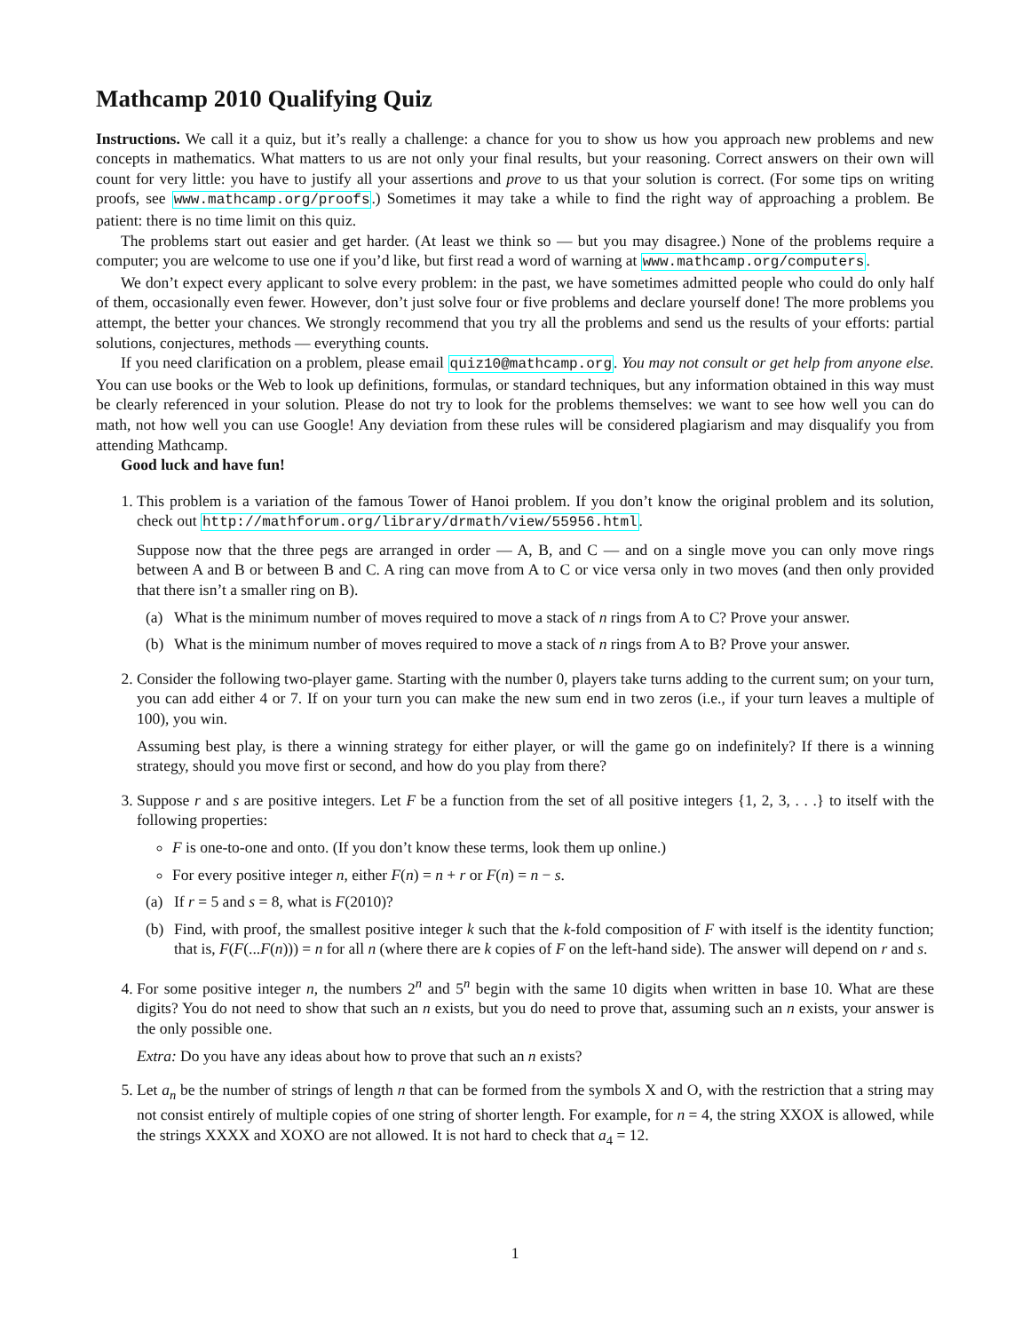Mathcamp 2010 Qualifying Quiz
Instructions. We call it a quiz, but it’s really a challenge: a chance for you to show us how you approach new problems and new concepts in mathematics. What matters to us are not only your final results, but your reasoning. Correct answers on their own will count for very little: you have to justify all your assertions and prove to us that your solution is correct. (For some tips on writing proofs, see www.mathcamp.org/proofs.) Sometimes it may take a while to find the right way of approaching a problem. Be patient: there is no time limit on this quiz.
The problems start out easier and get harder. (At least we think so — but you may disagree.) None of the problems require a computer; you are welcome to use one if you’d like, but first read a word of warning at www.mathcamp.org/computers.
We don’t expect every applicant to solve every problem: in the past, we have sometimes admitted people who could do only half of them, occasionally even fewer. However, don’t just solve four or five problems and declare yourself done! The more problems you attempt, the better your chances. We strongly recommend that you try all the problems and send us the results of your efforts: partial solutions, conjectures, methods — everything counts.
If you need clarification on a problem, please email quiz10@mathcamp.org. You may not consult or get help from anyone else. You can use books or the Web to look up definitions, formulas, or standard techniques, but any information obtained in this way must be clearly referenced in your solution. Please do not try to look for the problems themselves: we want to see how well you can do math, not how well you can use Google! Any deviation from these rules will be considered plagiarism and may disqualify you from attending Mathcamp.
Good luck and have fun!
1. This problem is a variation of the famous Tower of Hanoi problem. If you don’t know the original problem and its solution, check out http://mathforum.org/library/drmath/view/55956.html.
Suppose now that the three pegs are arranged in order — A, B, and C — and on a single move you can only move rings between A and B or between B and C. A ring can move from A to C or vice versa only in two moves (and then only provided that there isn’t a smaller ring on B).
(a) What is the minimum number of moves required to move a stack of n rings from A to C? Prove your answer.
(b) What is the minimum number of moves required to move a stack of n rings from A to B? Prove your answer.
2. Consider the following two-player game. Starting with the number 0, players take turns adding to the current sum; on your turn, you can add either 4 or 7. If on your turn you can make the new sum end in two zeros (i.e., if your turn leaves a multiple of 100), you win.
Assuming best play, is there a winning strategy for either player, or will the game go on indefinitely? If there is a winning strategy, should you move first or second, and how do you play from there?
3. Suppose r and s are positive integers. Let F be a function from the set of all positive integers {1, 2, 3, . . .} to itself with the following properties:
F is one-to-one and onto. (If you don’t know these terms, look them up online.)
For every positive integer n, either F(n) = n + r or F(n) = n − s.
(a) If r = 5 and s = 8, what is F(2010)?
(b) Find, with proof, the smallest positive integer k such that the k-fold composition of F with itself is the identity function; that is, F(F(...F(n))) = n for all n (where there are k copies of F on the left-hand side). The answer will depend on r and s.
4. For some positive integer n, the numbers 2<sup>n</sup> and 5<sup>n</sup> begin with the same 10 digits when written in base 10. What are these digits? You do not need to show that such an n exists, but you do need to prove that, assuming such an n exists, your answer is the only possible one.
Extra: Do you have any ideas about how to prove that such an n exists?
5. Let a<sub>n</sub> be the number of strings of length n that can be formed from the symbols X and O, with the restriction that a string may not consist entirely of multiple copies of one string of shorter length. For example, for n = 4, the string XXOX is allowed, while the strings XXXX and XOXO are not allowed. It is not hard to check that a<sub>4</sub> = 12.
1